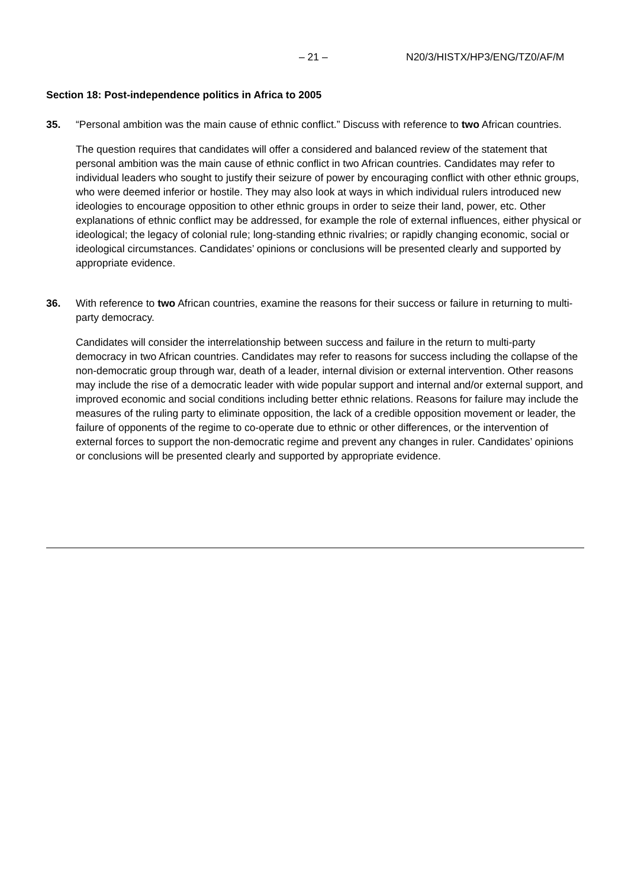– 21 – N20/3/HISTX/HP3/ENG/TZ0/AF/M
Section 18: Post-independence politics in Africa to 2005
35. “Personal ambition was the main cause of ethnic conflict.” Discuss with reference to two African countries.
The question requires that candidates will offer a considered and balanced review of the statement that personal ambition was the main cause of ethnic conflict in two African countries. Candidates may refer to individual leaders who sought to justify their seizure of power by encouraging conflict with other ethnic groups, who were deemed inferior or hostile. They may also look at ways in which individual rulers introduced new ideologies to encourage opposition to other ethnic groups in order to seize their land, power, etc. Other explanations of ethnic conflict may be addressed, for example the role of external influences, either physical or ideological; the legacy of colonial rule; long-standing ethnic rivalries; or rapidly changing economic, social or ideological circumstances. Candidates’ opinions or conclusions will be presented clearly and supported by appropriate evidence.
36. With reference to two African countries, examine the reasons for their success or failure in returning to multi-party democracy.
Candidates will consider the interrelationship between success and failure in the return to multi-party democracy in two African countries. Candidates may refer to reasons for success including the collapse of the non-democratic group through war, death of a leader, internal division or external intervention. Other reasons may include the rise of a democratic leader with wide popular support and internal and/or external support, and improved economic and social conditions including better ethnic relations. Reasons for failure may include the measures of the ruling party to eliminate opposition, the lack of a credible opposition movement or leader, the failure of opponents of the regime to co-operate due to ethnic or other differences, or the intervention of external forces to support the non-democratic regime and prevent any changes in ruler. Candidates’ opinions or conclusions will be presented clearly and supported by appropriate evidence.